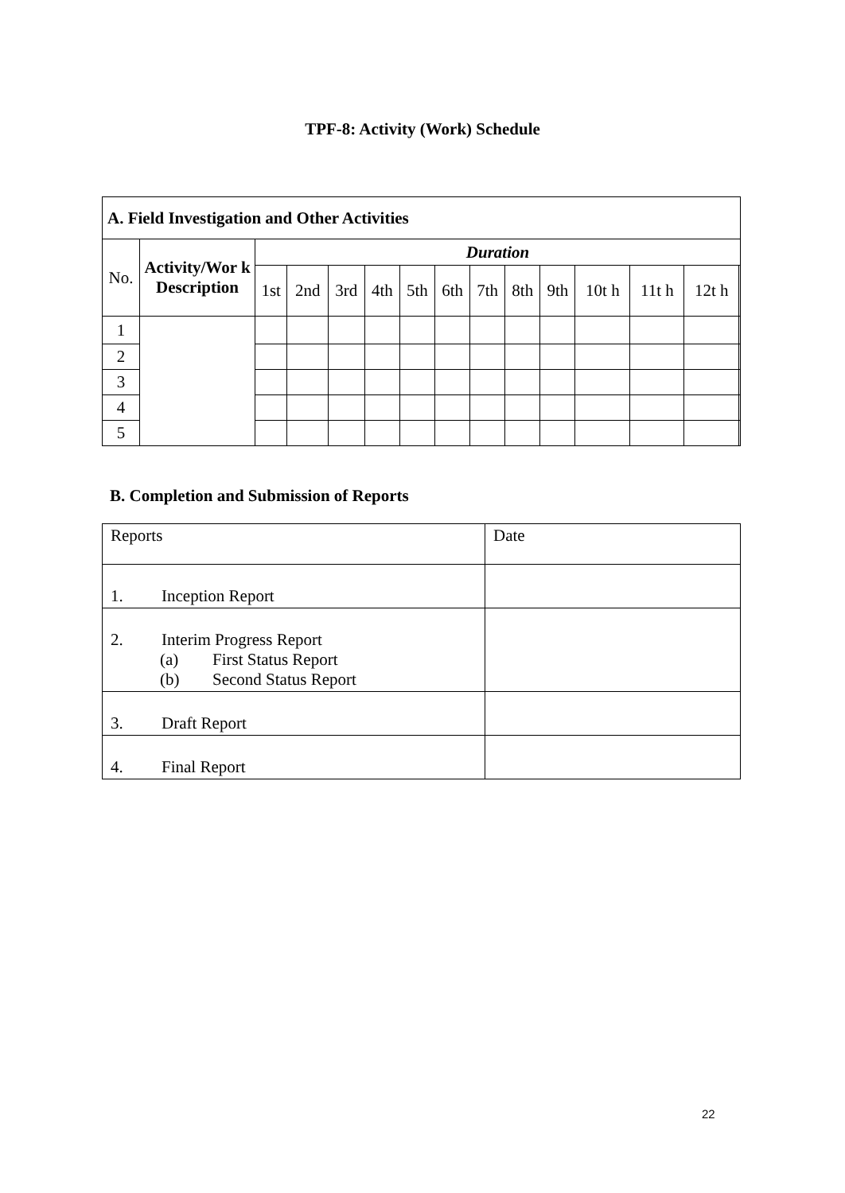TPF-8: Activity (Work) Schedule
| A. Field Investigation and Other Activities | | | | | | | | | | | | | | |
| --- | --- | --- | --- | --- | --- | --- | --- | --- | --- | --- | --- | --- | --- | --- |
| No. | Activity/Wor k Description | Duration | | | | | | | | | | | | |
| | | 1st | 2nd | 3rd | 4th | 5th | 6th | 7th | 8th | 9th | 10t h | 11t h | 12t h | |
| 1 | | | | | | | | | | | | | | |
| 2 | | | | | | | | | | | | | | |
| 3 | | | | | | | | | | | | | | |
| 4 | | | | | | | | | | | | | | |
| 5 | | | | | | | | | | | | | | |
B. Completion and Submission of Reports
| Reports | Date |
| 1. Inception Report | |
| 2. Interim Progress Report (a) First Status Report (b) Second Status Report | |
| 3. Draft Report | |
| 4. Final Report | |
22